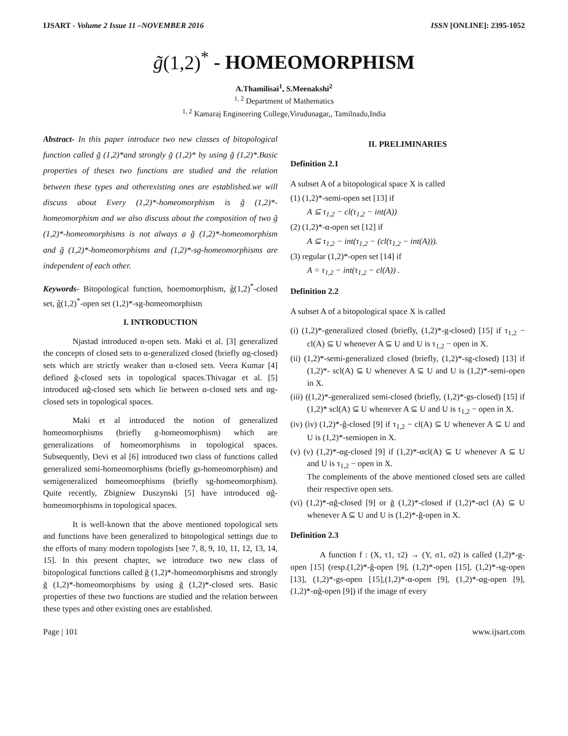IJSART - Volume 2 Issue 11 –NOVEMBER 2016 ISSN [ONLINE]: 2395-1052
g̃(1,2)<sup>*</sup> - HOMEOMORPHISM
A.Thamilisai<sup>1</sup>, S.Meenakshi<sup>2</sup>
<sup>1, 2</sup> Department of Mathematics
<sup>1, 2</sup> Kamaraj Engineering College,Virudunagar,, Tamilnadu,India
Abstract- In this paper introduce two new classes of bitopological function called g̃ (1,2)*and strongly g̃ (1,2)* by using g̃ (1,2)*.Basic properties of theses two functions are studied and the relation between these types and otherexisting ones are established.we will discuss about Every (1,2)*-homeomorphism is g̃ (1,2)*-homeomorphism and we also discuss about the composition of two g̃ (1,2)*-homeomorphisms is not always a g̃ (1,2)*-homeomorphism and g̃ (1,2)*-homeomorphisms and (1,2)*-sg-homeomorphisms are independent of each other.
Keywords- Bitopological function, hoemomorphism, g̃(1,2)<sup>*</sup>-closed set, g̃(1,2)<sup>*</sup>-open set (1,2)*-sg-homeomorphism
I. INTRODUCTION
Njastad introduced α-open sets. Maki et al. [3] generalized the concepts of closed sets to α-generalized closed (briefly αg-closed) sets which are strictly weaker than α-closed sets. Veera Kumar [4] defined ĝ-closed sets in topological spaces.Thivagar et al. [5] introduced αĝ-closed sets which lie between α-closed sets and αg-closed sets in topological spaces.
Maki et al introduced the notion of generalized homeomorphisms (briefly g-homeomorphism) which are generalizations of homeomorphisms in topological spaces. Subsequently, Devi et al [6] introduced two class of functions called generalized semi-homeomorphisms (briefly gs-homeomorphism) and semigeneralized homeomorphisms (briefly sg-homeomorphism). Quite recently, Zbigniew Duszynski [5] have introduced αĝ-homeomorphisms in topological spaces.
It is well-known that the above mentioned topological sets and functions have been generalized to bitopological settings due to the efforts of many modern topologists [see 7, 8, 9, 10, 11, 12, 13, 14, 15]. In this present chapter, we introduce two new class of bitopological functions called g̃ (1,2)*-homeomorphisms and strongly g̃ (1,2)*-homeomorphisms by using g̃ (1,2)*-closed sets. Basic properties of these two functions are studied and the relation between these types and other existing ones are established.
II. PRELIMINARIES
Definition 2.1
A subset A of a bitopological space X is called
(1) (1,2)*-semi-open set [13] if
A ⊆ τ<sub>1,2</sub> − cl(τ<sub>1,2</sub> − int(A))
(2) (1,2)*-α-open set [12] if
A ⊆ τ<sub>1,2</sub> − int(τ<sub>1,2</sub> − (cl(τ<sub>1,2</sub> − int(A))).
(3) regular (1,2)*-open set [14] if
A = τ<sub>1,2</sub> − int(τ<sub>1,2</sub> − cl(A)) .
Definition 2.2
A subset A of a bitopological space X is called
(i) (1,2)*-generalized closed (briefly, (1,2)*-g-closed) [15] if τ<sub>1,2</sub> − cl(A) ⊆ U whenever A ⊆ U and U is τ<sub>1,2</sub> − open in X.
(ii) (1,2)*-semi-generalized closed (briefly, (1,2)*-sg-closed) [13] if (1,2)*- scl(A) ⊆ U whenever A ⊆ U and U is (1,2)*-semi-open in X.
(iii) ((1,2)*-generalized semi-closed (briefly, (1,2)*-gs-closed) [15] if (1,2)* scl(A) ⊆ U whenever A ⊆ U and U is τ<sub>1,2</sub> − open in X.
(iv) (iv) (1,2)*-ĝ-closed [9] if τ<sub>1,2</sub> − cl(A) ⊆ U whenever A ⊆ U and U is (1,2)*-semiopen in X.
(v) (v) (1,2)*-αg-closed [9] if (1,2)*-αcl(A) ⊆ U whenever A ⊆ U and U is τ<sub>1,2</sub> − open in X.
The complements of the above mentioned closed sets are called their respective open sets.
(vi) (1,2)*-αĝ-closed [9] or g̃ (1,2)*-closed if (1,2)*-αcl (A) ⊆ U whenever A ⊆ U and U is (1,2)*-ĝ-open in X.
Definition 2.3
A function f : (X, τ1, τ2) → (Y, σ1, σ2) is called (1,2)*-g-open [15] (resp.(1,2)*-ĝ-open [9], (1,2)*-open [15], (1,2)*-sg-open [13], (1,2)*-gs-open [15],(1,2)*-α-open [9], (1,2)*-αg-open [9], (1,2)*-αĝ-open [9]) if the image of every
Page | 101 www.ijsart.com